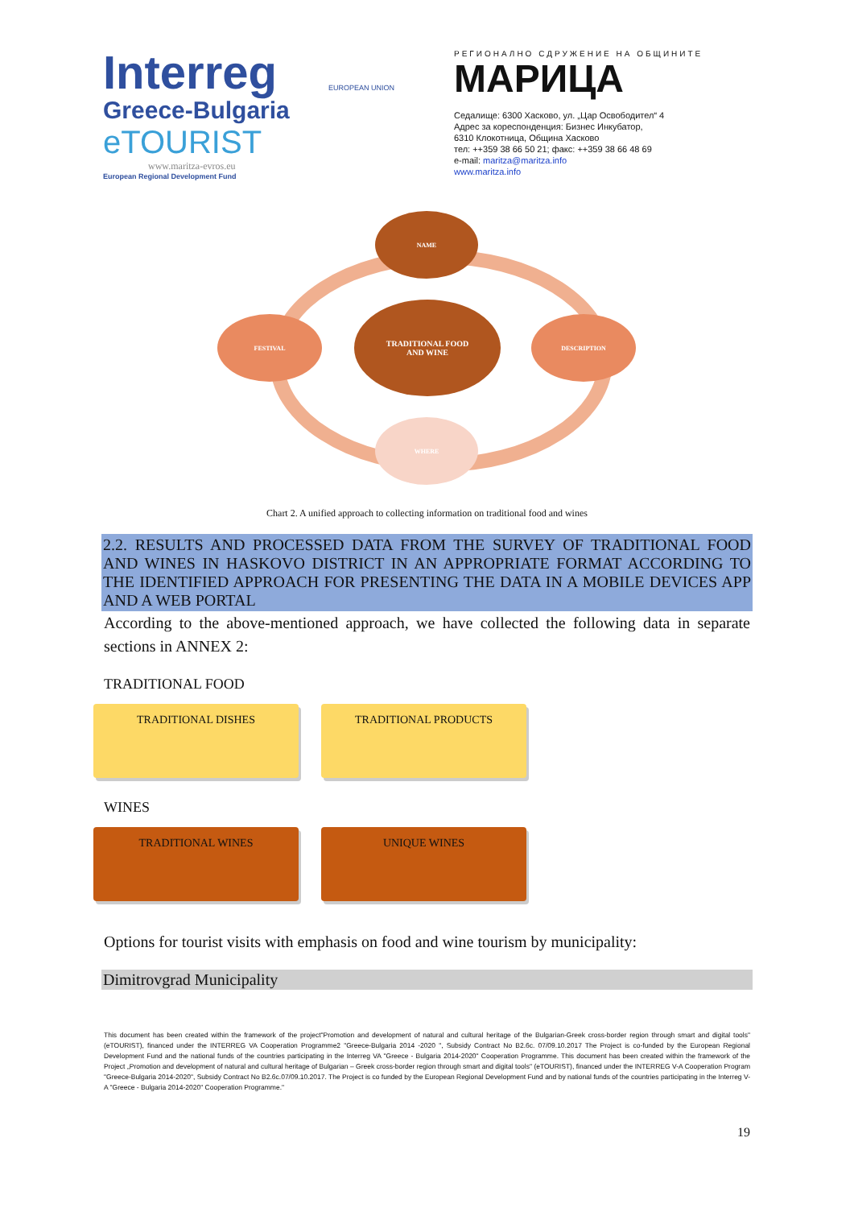Interreg
Greece-Bulgaria
eTOURIST
www.maritza-evros.eu
European Regional Development Fund
EUROPEAN UNION
РЕГИОНАЛНО СДРУЖЕНИЕ НА ОБЩИНИТЕ
МАРИЦА
Седалище: 6300 Хасково, ул. „Цар Освободител“ 4
Адрес за кореспонденция: Бизнес Инкубатор,
6310 Клокотница, Община Хасково
тел: ++359 38 66 50 21; факс: ++359 38 66 48 69
e-mail: maritza@maritza.info
www.maritza.info
NAME
FESTIVAL
TRADITIONAL FOOD
AND WINE
DESCRIPTION
WHERE
Chart 2. A unified approach to collecting information on traditional food and wines
2.2. RESULTS AND PROCESSED DATA FROM THE SURVEY OF TRADITIONAL FOOD AND WINES IN HASKOVO DISTRICT IN AN APPROPRIATE FORMAT ACCORDING TO THE IDENTIFIED APPROACH FOR PRESENTING THE DATA IN A MOBILE DEVICES APP AND A WEB PORTAL
According to the above-mentioned approach, we have collected the following data in separate sections in ANNEX 2:
TRADITIONAL FOOD
TRADITIONAL DISHES TRADITIONAL PRODUCTS
WINES
TRADITIONAL WINES UNIQUE WINES
Options for tourist visits with emphasis on food and wine tourism by municipality:
Dimitrovgrad Municipality
This document has been created within the framework of the project"Promotion and development of natural and cultural heritage of the Bulgarian-Greek cross-border region through smart and digital tools" (eTOURIST), financed under the INTERREG VA Cooperation Programme2 "Greece-Bulgaria 2014 -2020 ", Subsidy Contract No B2.6c. 07/09.10.2017 The Project is co-funded by the European Regional Development Fund and the national funds of the countries participating in the Interreg VA "Greece - Bulgaria 2014-2020" Cooperation Programme. This document has been created within the framework of the Project „Promotion and development of natural and cultural heritage of Bulgarian – Greek cross-border region through smart and digital tools" (eTOURIST), financed under the INTERREG V-A Cooperation Program "Greece-Bulgaria 2014-2020", Subsidy Contract No B2.6c.07/09.10.2017. The Project is co funded by the European Regional Development Fund and by national funds of the countries participating in the Interreg V-A "Greece - Bulgaria 2014-2020" Cooperation Programme."
19